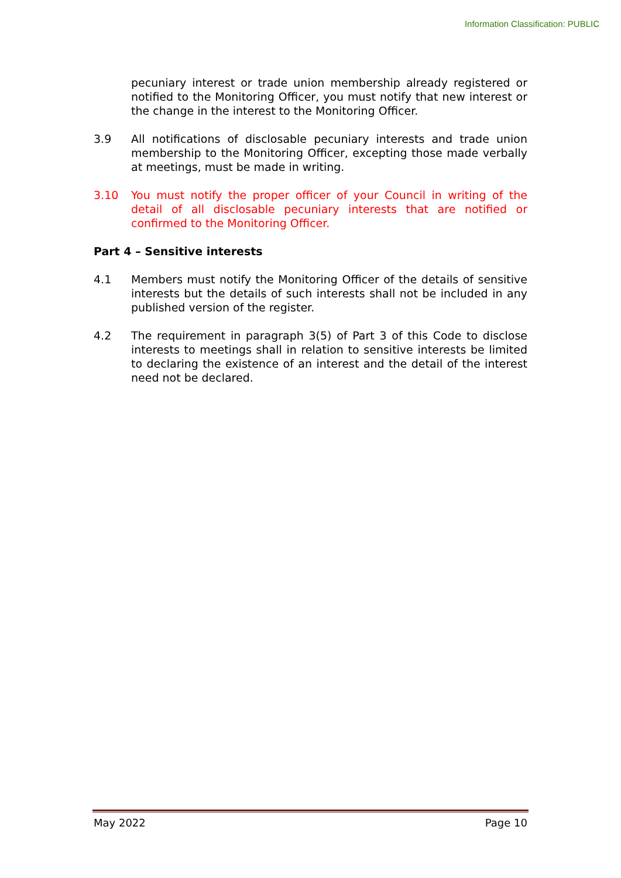Information Classification: PUBLIC
pecuniary interest or trade union membership already registered or notified to the Monitoring Officer, you must notify that new interest or the change in the interest to the Monitoring Officer.
3.9 All notifications of disclosable pecuniary interests and trade union membership to the Monitoring Officer, excepting those made verbally at meetings, must be made in writing.
3.10 You must notify the proper officer of your Council in writing of the detail of all disclosable pecuniary interests that are notified or confirmed to the Monitoring Officer.
Part 4 – Sensitive interests
4.1 Members must notify the Monitoring Officer of the details of sensitive interests but the details of such interests shall not be included in any published version of the register.
4.2 The requirement in paragraph 3(5) of Part 3 of this Code to disclose interests to meetings shall in relation to sensitive interests be limited to declaring the existence of an interest and the detail of the interest need not be declared.
May 2022 Page 10